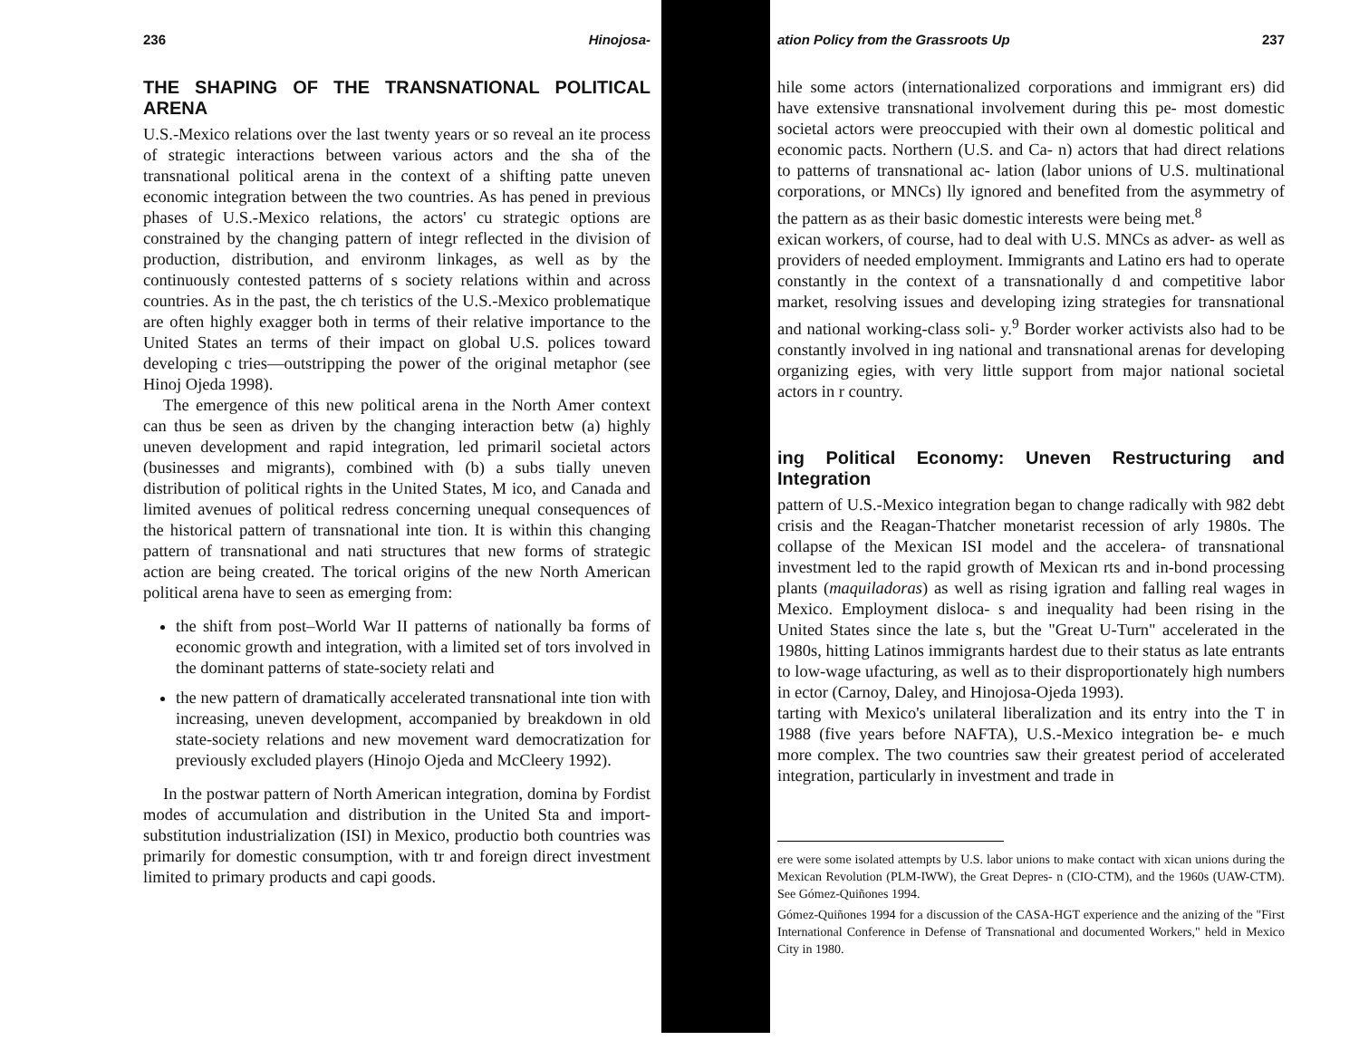236 Hinojosa-
THE SHAPING OF THE TRANSNATIONAL POLITICAL ARENA
U.S.-Mexico relations over the last twenty years or so reveal an ite process of strategic interactions between various actors and the sha of the transnational political arena in the context of a shifting patte uneven economic integration between the two countries. As has pened in previous phases of U.S.-Mexico relations, the actors' cu strategic options are constrained by the changing pattern of integr reflected in the division of production, distribution, and environm linkages, as well as by the continuously contested patterns of s society relations within and across countries. As in the past, the ch teristics of the U.S.-Mexico problematique are often highly exagger both in terms of their relative importance to the United States an terms of their impact on global U.S. polices toward developing c tries—outstripping the power of the original metaphor (see Hinoj Ojeda 1998).
The emergence of this new political arena in the North Amer context can thus be seen as driven by the changing interaction betw (a) highly uneven development and rapid integration, led primaril societal actors (businesses and migrants), combined with (b) a subs tially uneven distribution of political rights in the United States, M ico, and Canada and limited avenues of political redress concerning unequal consequences of the historical pattern of transnational inte tion. It is within this changing pattern of transnational and nati structures that new forms of strategic action are being created. The torical origins of the new North American political arena have to seen as emerging from:
the shift from post–World War II patterns of nationally ba forms of economic growth and integration, with a limited set of tors involved in the dominant patterns of state-society relati and
the new pattern of dramatically accelerated transnational inte tion with increasing, uneven development, accompanied by breakdown in old state-society relations and new movement ward democratization for previously excluded players (Hinojo Ojeda and McCleery 1992).
In the postwar pattern of North American integration, domina by Fordist modes of accumulation and distribution in the United Sta and import-substitution industrialization (ISI) in Mexico, productio both countries was primarily for domestic consumption, with tr and foreign direct investment limited to primary products and capi goods.
ation Policy from the Grassroots Up 237
hile some actors (internationalized corporations and immigrant ers) did have extensive transnational involvement during this pe- most domestic societal actors were preoccupied with their own al domestic political and economic pacts. Northern (U.S. and Ca- n) actors that had direct relations to patterns of transnational ac- lation (labor unions of U.S. multinational corporations, or MNCs) lly ignored and benefited from the asymmetry of the pattern as as their basic domestic interests were being met.<sup>8</sup>
exican workers, of course, had to deal with U.S. MNCs as adver- as well as providers of needed employment. Immigrants and Latino ers had to operate constantly in the context of a transnationally d and competitive labor market, resolving issues and developing izing strategies for transnational and national working-class soli- y.<sup>9</sup> Border worker activists also had to be constantly involved in ing national and transnational arenas for developing organizing egies, with very little support from major national societal actors in r country.
ing Political Economy: Uneven Restructuring and Integration
pattern of U.S.-Mexico integration began to change radically with 982 debt crisis and the Reagan-Thatcher monetarist recession of arly 1980s. The collapse of the Mexican ISI model and the accelera- of transnational investment led to the rapid growth of Mexican rts and in-bond processing plants (maquiladoras) as well as rising igration and falling real wages in Mexico. Employment disloca- s and inequality had been rising in the United States since the late s, but the "Great U-Turn" accelerated in the 1980s, hitting Latinos immigrants hardest due to their status as late entrants to low-wage ufacturing, as well as to their disproportionately high numbers in ector (Carnoy, Daley, and Hinojosa-Ojeda 1993).
tarting with Mexico's unilateral liberalization and its entry into the T in 1988 (five years before NAFTA), U.S.-Mexico integration be- e much more complex. The two countries saw their greatest period of accelerated integration, particularly in investment and trade in
ere were some isolated attempts by U.S. labor unions to make contact with xican unions during the Mexican Revolution (PLM-IWW), the Great Depres- n (CIO-CTM), and the 1960s (UAW-CTM). See Gómez-Quiñones 1994.
Gómez-Quiñones 1994 for a discussion of the CASA-HGT experience and the anizing of the "First International Conference in Defense of Transnational and documented Workers," held in Mexico City in 1980.